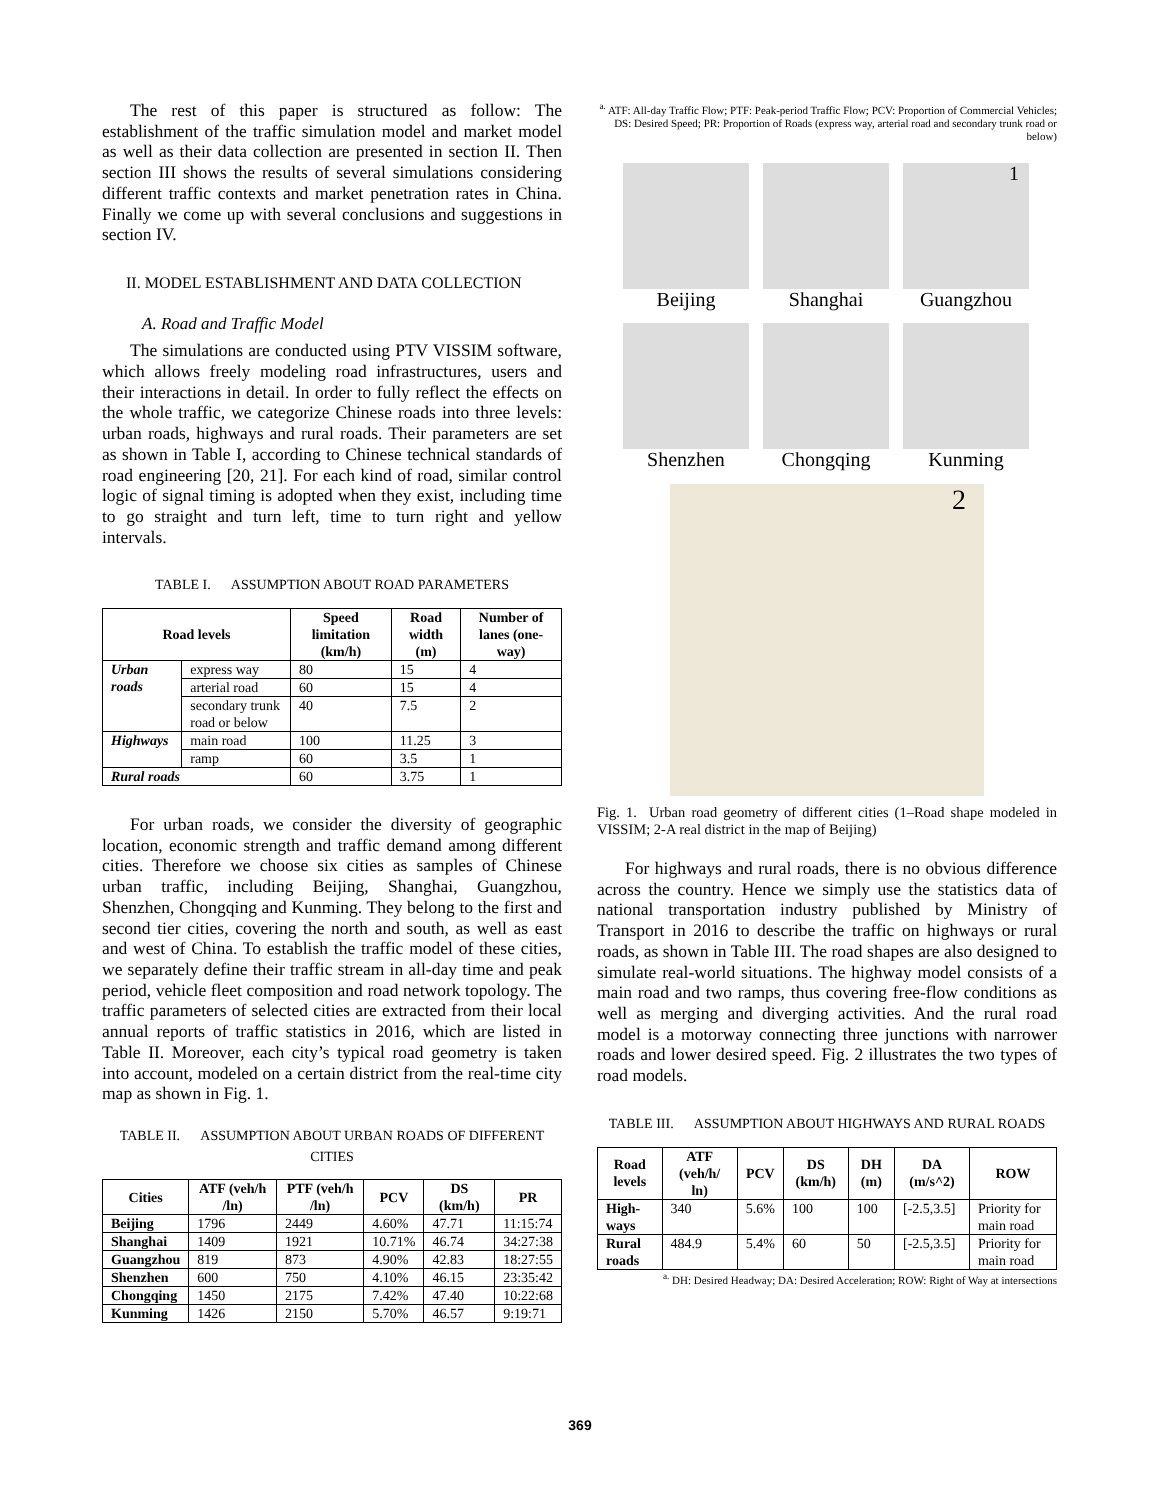The rest of this paper is structured as follow: The establishment of the traffic simulation model and market model as well as their data collection are presented in section II. Then section III shows the results of several simulations considering different traffic contexts and market penetration rates in China. Finally we come up with several conclusions and suggestions in section IV.
II. MODEL ESTABLISHMENT AND DATA COLLECTION
A. Road and Traffic Model
The simulations are conducted using PTV VISSIM software, which allows freely modeling road infrastructures, users and their interactions in detail. In order to fully reflect the effects on the whole traffic, we categorize Chinese roads into three levels: urban roads, highways and rural roads. Their parameters are set as shown in Table I, according to Chinese technical standards of road engineering [20, 21]. For each kind of road, similar control logic of signal timing is adopted when they exist, including time to go straight and turn left, time to turn right and yellow intervals.
TABLE I. ASSUMPTION ABOUT ROAD PARAMETERS
| Road levels | | Speed limitation (km/h) | Road width (m) | Number of lanes (one-way) |
| --- | --- | --- | --- | --- |
| Urban roads | express way | 80 | 15 | 4 |
| | arterial road | 60 | 15 | 4 |
| | secondary trunk road or below | 40 | 7.5 | 2 |
| Highways | main road | 100 | 11.25 | 3 |
| | ramp | 60 | 3.5 | 1 |
| Rural roads | | 60 | 3.75 | 1 |
For urban roads, we consider the diversity of geographic location, economic strength and traffic demand among different cities. Therefore we choose six cities as samples of Chinese urban traffic, including Beijing, Shanghai, Guangzhou, Shenzhen, Chongqing and Kunming. They belong to the first and second tier cities, covering the north and south, as well as east and west of China. To establish the traffic model of these cities, we separately define their traffic stream in all-day time and peak period, vehicle fleet composition and road network topology. The traffic parameters of selected cities are extracted from their local annual reports of traffic statistics in 2016, which are listed in Table II. Moreover, each city’s typical road geometry is taken into account, modeled on a certain district from the real-time city map as shown in Fig. 1.
TABLE II. ASSUMPTION ABOUT URBAN ROADS OF DIFFERENT CITIES
| Cities | ATF (veh/h /ln) | PTF (veh/h /ln) | PCV | DS (km/h) | PR |
| --- | --- | --- | --- | --- | --- |
| Beijing | 1796 | 2449 | 4.60% | 47.71 | 11:15:74 |
| Shanghai | 1409 | 1921 | 10.71% | 46.74 | 34:27:38 |
| Guangzhou | 819 | 873 | 4.90% | 42.83 | 18:27:55 |
| Shenzhen | 600 | 750 | 4.10% | 46.15 | 23:35:42 |
| Chongqing | 1450 | 2175 | 7.42% | 47.40 | 10:22:68 |
| Kunming | 1426 | 2150 | 5.70% | 46.57 | 9:19:71 |
<sup>a.</sup> ATF: All-day Traffic Flow; PTF: Peak-period Traffic Flow; PCV: Proportion of Commercial Vehicles; DS: Desired Speed; PR: Proportion of Roads (express way, arterial road and secondary trunk road or below)
Beijing
Shanghai
1
Guangzhou
Shenzhen
Chongqing
Kunming
2
Fig. 1. Urban road geometry of different cities (1–Road shape modeled in VISSIM; 2-A real district in the map of Beijing)
For highways and rural roads, there is no obvious difference across the country. Hence we simply use the statistics data of national transportation industry published by Ministry of Transport in 2016 to describe the traffic on highways or rural roads, as shown in Table III. The road shapes are also designed to simulate real-world situations. The highway model consists of a main road and two ramps, thus covering free-flow conditions as well as merging and diverging activities. And the rural road model is a motorway connecting three junctions with narrower roads and lower desired speed. Fig. 2 illustrates the two types of road models.
TABLE III. ASSUMPTION ABOUT HIGHWAYS AND RURAL ROADS
| Road levels | ATF (veh/h/ ln) | PCV | DS (km/h) | DH (m) | DA (m/s^2) | ROW |
| --- | --- | --- | --- | --- | --- | --- |
| High-ways | 340 | 5.6% | 100 | 100 | [-2.5,3.5] | Priority for main road |
| Rural roads | 484.9 | 5.4% | 60 | 50 | [-2.5,3.5] | Priority for main road |
<sup>a.</sup> DH: Desired Headway; DA: Desired Acceleration; ROW: Right of Way at intersections
369